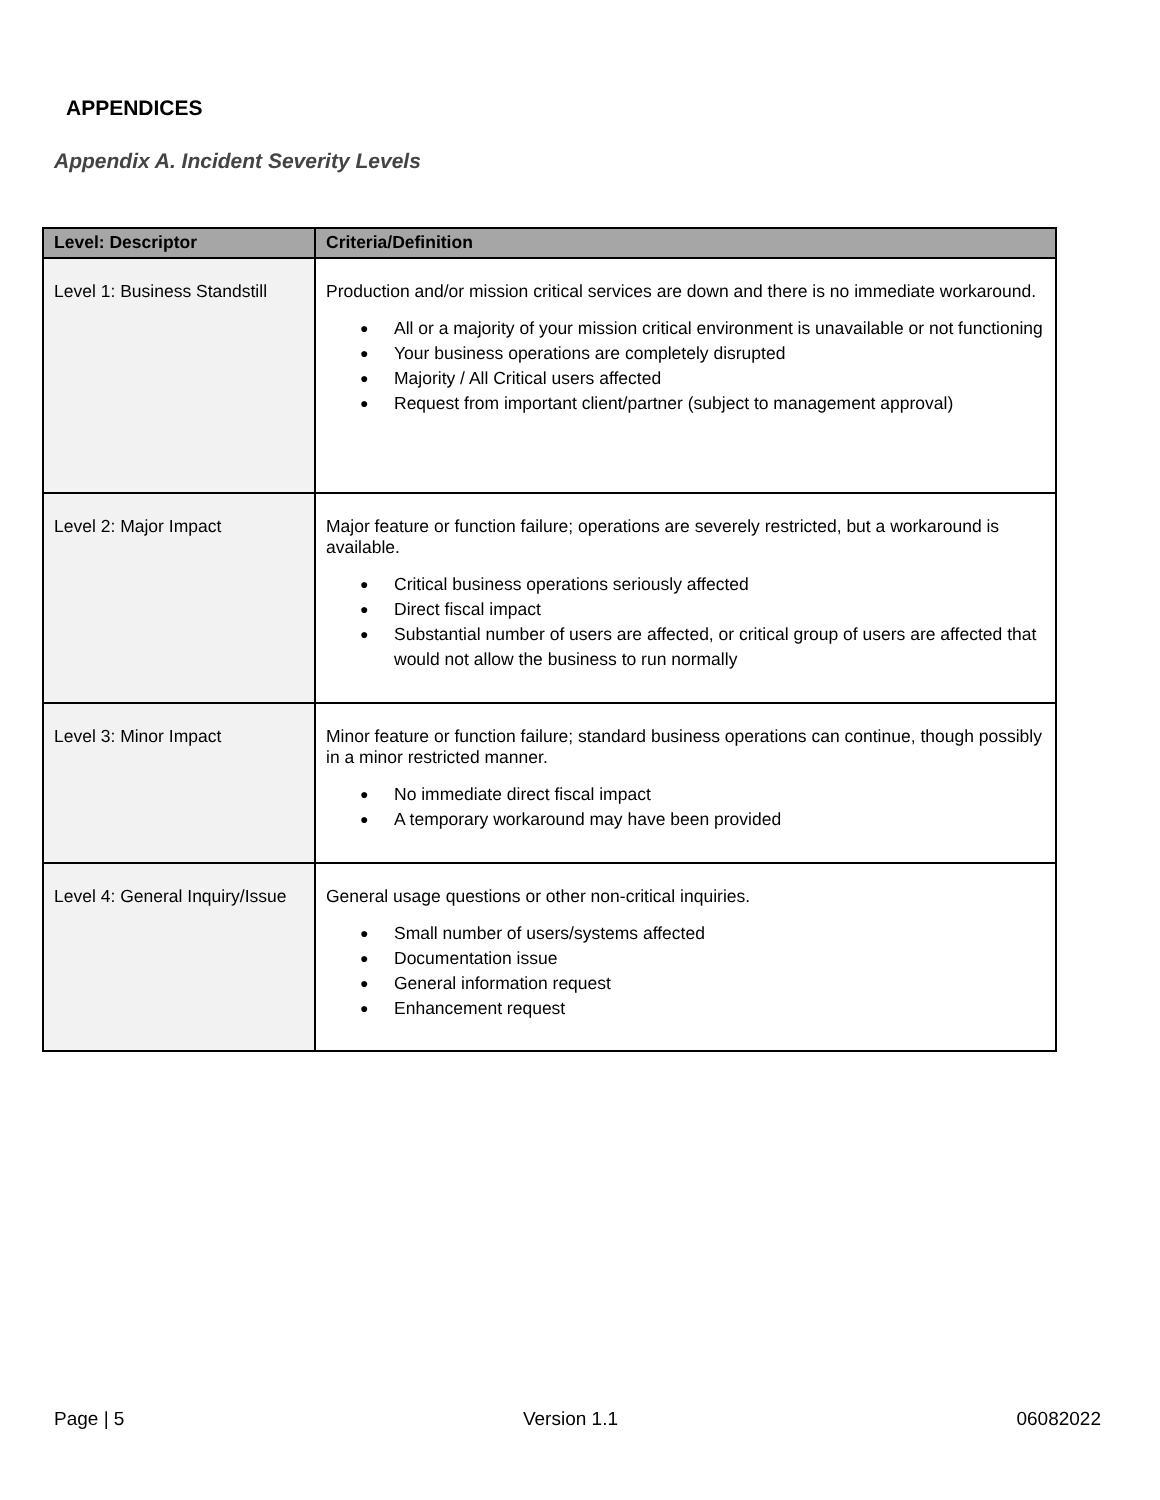APPENDICES
Appendix A. Incident Severity Levels
| Level: Descriptor | Criteria/Definition |
| --- | --- |
| Level 1: Business Standstill | Production and/or mission critical services are down and there is no immediate workaround. ● All or a majority of your mission critical environment is unavailable or not functioning ● Your business operations are completely disrupted ● Majority / All Critical users affected ● Request from important client/partner (subject to management approval) |
| Level 2: Major Impact | Major feature or function failure; operations are severely restricted, but a workaround is available. ● Critical business operations seriously affected ● Direct fiscal impact ● Substantial number of users are affected, or critical group of users are affected that would not allow the business to run normally |
| Level 3: Minor Impact | Minor feature or function failure; standard business operations can continue, though possibly in a minor restricted manner. ● No immediate direct fiscal impact ● A temporary workaround may have been provided |
| Level 4: General Inquiry/Issue | General usage questions or other non-critical inquiries. ● Small number of users/systems affected ● Documentation issue ● General information request ● Enhancement request |
Page | 5 Version 1.1 06082022